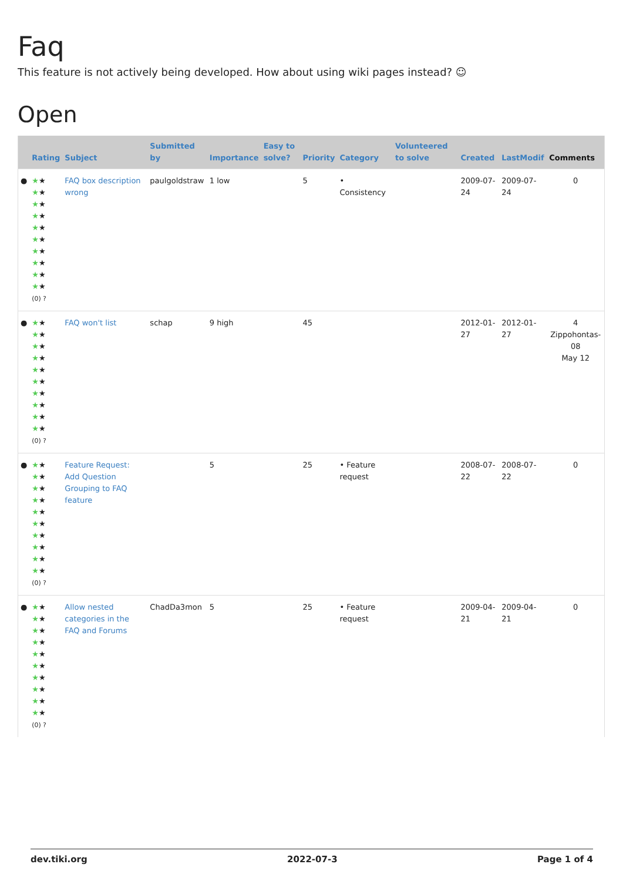Faq
This feature is not actively being developed. How about using wiki pages instead? ☺
Open
| | Rating | Subject | Submitted by | Importance | Easy to solve? | Priority | Category | Volunteered to solve | Created | LastModif | Comments |
| --- | --- | --- | --- | --- | --- | --- | --- | --- | --- | --- | --- |
| ● | ★ ★ ★ ★ ★ ★ ★ ★ ★ ★ ★ ★ ★ ★ ★ ★ ★ ★ ★ ★ (0) ? | FAQ box description wrong | paulgoldstraw | 1 low | | 5 | • Consistency | | 2009-07-24 | 2009-07-24 | 0 |
| ● | ★ ★ ★ ★ ★ ★ ★ ★ ★ ★ ★ ★ ★ ★ ★ ★ ★ ★ ★ ★ (0) ? | FAQ won't list | schap | 9 high | | 45 | | | 2012-01-27 | 2012-01-27 | 4 Zippohontas-08 May 12 |
| ● | ★ ★ ★ ★ ★ ★ ★ ★ ★ ★ ★ ★ ★ ★ ★ ★ ★ ★ ★ ★ (0) ? | Feature Request: Add Question Grouping to FAQ feature | | 5 | | 25 | • Feature request | | 2008-07-22 | 2008-07-22 | 0 |
| ● | ★ ★ ★ ★ ★ ★ ★ ★ ★ ★ ★ ★ ★ ★ ★ ★ ★ ★ ★ ★ (0) ? | Allow nested categories in the FAQ and Forums | ChadDa3mon | 5 | | 25 | • Feature request | | 2009-04-21 | 2009-04-21 | 0 |
dev.tiki.org 2022-07-3 Page 1 of 4